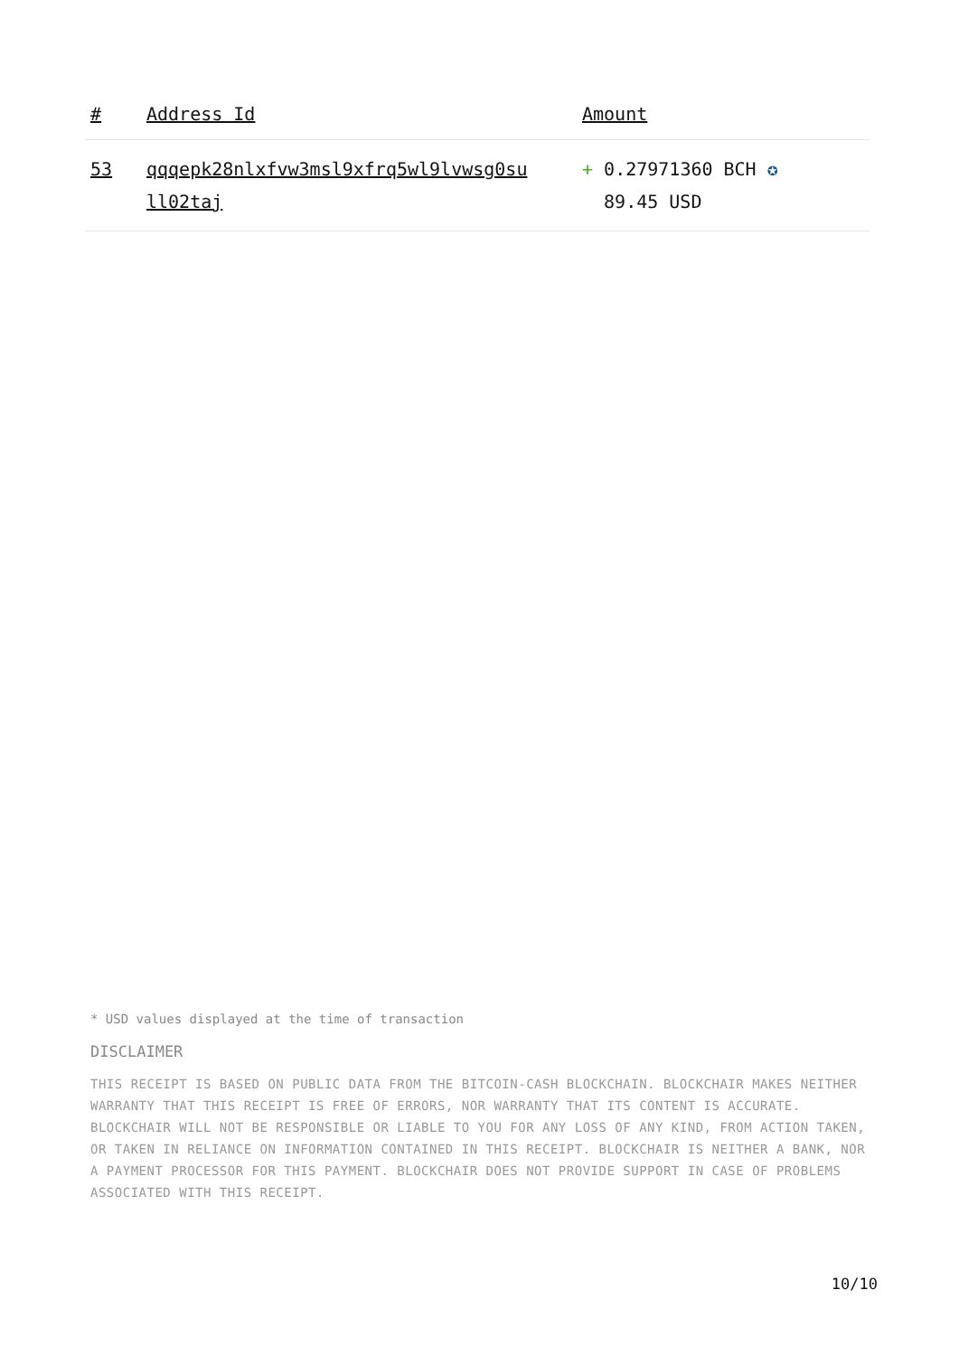| # | Address Id | Amount |
| --- | --- | --- |
| 53 | qqqepk28nlxfvw3msl9xfrq5wl9lvwsg0su ll02taj | + 0.27971360 BCH ✪ 89.45 USD |
* USD values displayed at the time of transaction
DISCLAIMER
THIS RECEIPT IS BASED ON PUBLIC DATA FROM THE BITCOIN-CASH BLOCKCHAIN. BLOCKCHAIR MAKES NEITHER WARRANTY THAT THIS RECEIPT IS FREE OF ERRORS, NOR WARRANTY THAT ITS CONTENT IS ACCURATE. BLOCKCHAIR WILL NOT BE RESPONSIBLE OR LIABLE TO YOU FOR ANY LOSS OF ANY KIND, FROM ACTION TAKEN, OR TAKEN IN RELIANCE ON INFORMATION CONTAINED IN THIS RECEIPT. BLOCKCHAIR IS NEITHER A BANK, NOR A PAYMENT PROCESSOR FOR THIS PAYMENT. BLOCKCHAIR DOES NOT PROVIDE SUPPORT IN CASE OF PROBLEMS ASSOCIATED WITH THIS RECEIPT.
10/10